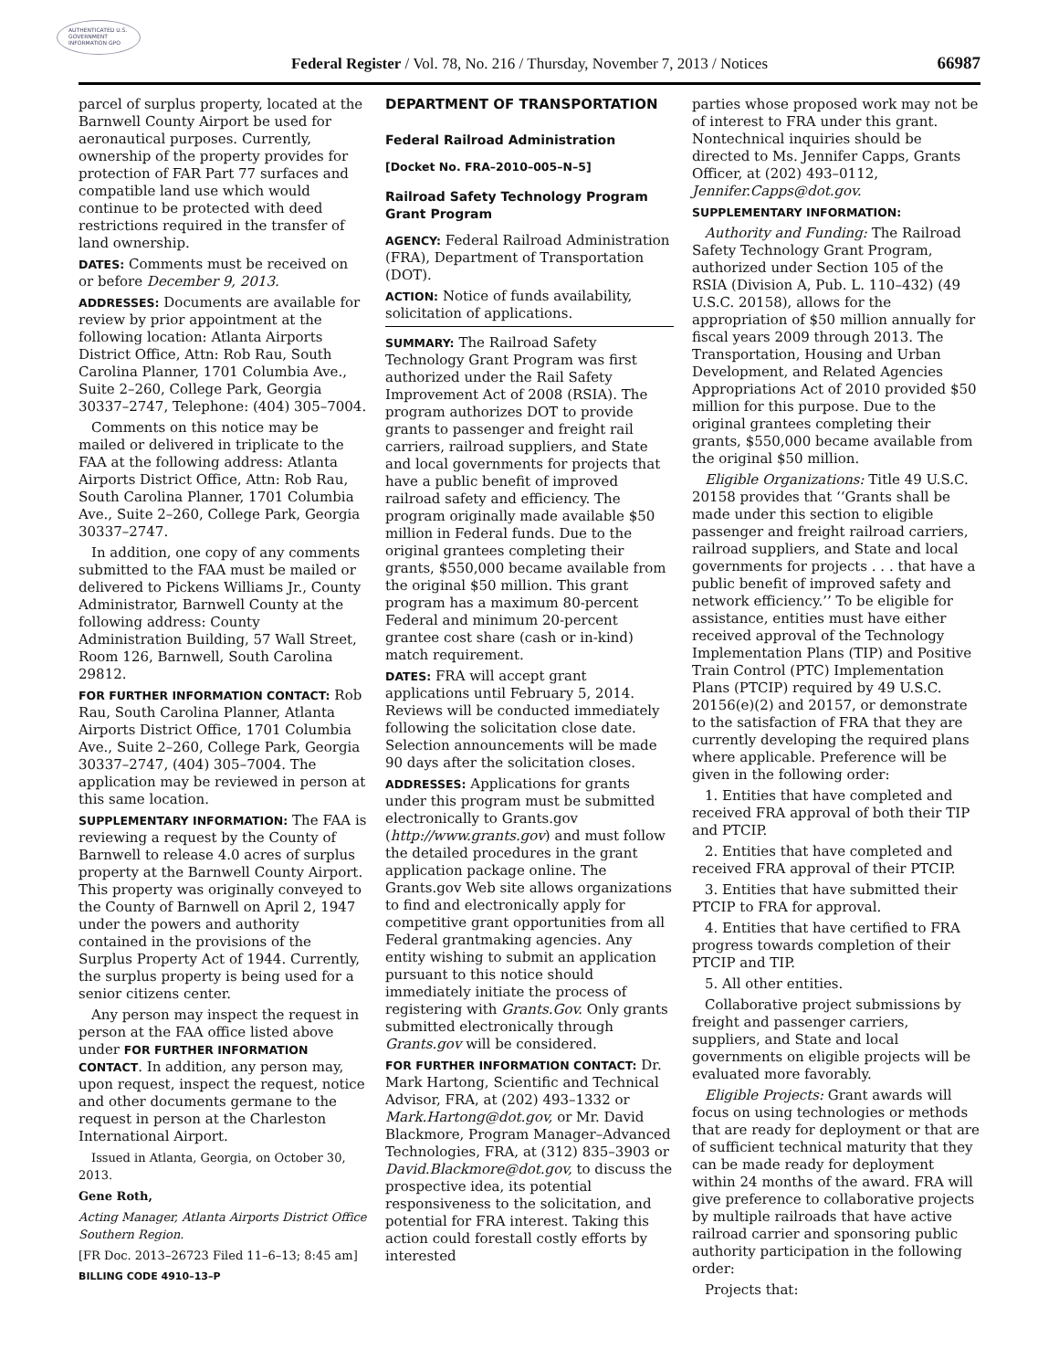AUTHENTICATED U.S. GOVERNMENT INFORMATION GPO
Federal Register / Vol. 78, No. 216 / Thursday, November 7, 2013 / Notices
66987
parcel of surplus property, located at the Barnwell County Airport be used for aeronautical purposes. Currently, ownership of the property provides for protection of FAR Part 77 surfaces and compatible land use which would continue to be protected with deed restrictions required in the transfer of land ownership.
DATES: Comments must be received on or before December 9, 2013.
ADDRESSES: Documents are available for review by prior appointment at the following location: Atlanta Airports District Office, Attn: Rob Rau, South Carolina Planner, 1701 Columbia Ave., Suite 2–260, College Park, Georgia 30337–2747, Telephone: (404) 305–7004.
Comments on this notice may be mailed or delivered in triplicate to the FAA at the following address: Atlanta Airports District Office, Attn: Rob Rau, South Carolina Planner, 1701 Columbia Ave., Suite 2–260, College Park, Georgia 30337–2747.
In addition, one copy of any comments submitted to the FAA must be mailed or delivered to Pickens Williams Jr., County Administrator, Barnwell County at the following address: County Administration Building, 57 Wall Street, Room 126, Barnwell, South Carolina 29812.
FOR FURTHER INFORMATION CONTACT: Rob Rau, South Carolina Planner, Atlanta Airports District Office, 1701 Columbia Ave., Suite 2–260, College Park, Georgia 30337–2747, (404) 305–7004. The application may be reviewed in person at this same location.
SUPPLEMENTARY INFORMATION: The FAA is reviewing a request by the County of Barnwell to release 4.0 acres of surplus property at the Barnwell County Airport. This property was originally conveyed to the County of Barnwell on April 2, 1947 under the powers and authority contained in the provisions of the Surplus Property Act of 1944. Currently, the surplus property is being used for a senior citizens center.
Any person may inspect the request in person at the FAA office listed above under FOR FURTHER INFORMATION CONTACT. In addition, any person may, upon request, inspect the request, notice and other documents germane to the request in person at the Charleston International Airport.
Issued in Atlanta, Georgia, on October 30, 2013.
Gene Roth,
Acting Manager, Atlanta Airports District Office Southern Region.
[FR Doc. 2013–26723 Filed 11–6–13; 8:45 am]
BILLING CODE 4910–13–P
DEPARTMENT OF TRANSPORTATION
Federal Railroad Administration
[Docket No. FRA–2010–005–N–5]
Railroad Safety Technology Program Grant Program
AGENCY: Federal Railroad Administration (FRA), Department of Transportation (DOT).
ACTION: Notice of funds availability, solicitation of applications.
SUMMARY: The Railroad Safety Technology Grant Program was first authorized under the Rail Safety Improvement Act of 2008 (RSIA). The program authorizes DOT to provide grants to passenger and freight rail carriers, railroad suppliers, and State and local governments for projects that have a public benefit of improved railroad safety and efficiency. The program originally made available $50 million in Federal funds. Due to the original grantees completing their grants, $550,000 became available from the original $50 million. This grant program has a maximum 80-percent Federal and minimum 20-percent grantee cost share (cash or in-kind) match requirement.
DATES: FRA will accept grant applications until February 5, 2014. Reviews will be conducted immediately following the solicitation close date. Selection announcements will be made 90 days after the solicitation closes.
ADDRESSES: Applications for grants under this program must be submitted electronically to Grants.gov (http://www.grants.gov) and must follow the detailed procedures in the grant application package online. The Grants.gov Web site allows organizations to find and electronically apply for competitive grant opportunities from all Federal grantmaking agencies. Any entity wishing to submit an application pursuant to this notice should immediately initiate the process of registering with Grants.Gov. Only grants submitted electronically through Grants.gov will be considered.
FOR FURTHER INFORMATION CONTACT: Dr. Mark Hartong, Scientific and Technical Advisor, FRA, at (202) 493–1332 or Mark.Hartong@dot.gov, or Mr. David Blackmore, Program Manager–Advanced Technologies, FRA, at (312) 835–3903 or David.Blackmore@dot.gov, to discuss the prospective idea, its potential responsiveness to the solicitation, and potential for FRA interest. Taking this action could forestall costly efforts by interested
parties whose proposed work may not be of interest to FRA under this grant. Nontechnical inquiries should be directed to Ms. Jennifer Capps, Grants Officer, at (202) 493–0112, Jennifer.Capps@dot.gov.
SUPPLEMENTARY INFORMATION:
Authority and Funding: The Railroad Safety Technology Grant Program, authorized under Section 105 of the RSIA (Division A, Pub. L. 110–432) (49 U.S.C. 20158), allows for the appropriation of $50 million annually for fiscal years 2009 through 2013. The Transportation, Housing and Urban Development, and Related Agencies Appropriations Act of 2010 provided $50 million for this purpose. Due to the original grantees completing their grants, $550,000 became available from the original $50 million.
Eligible Organizations: Title 49 U.S.C. 20158 provides that ‘‘Grants shall be made under this section to eligible passenger and freight railroad carriers, railroad suppliers, and State and local governments for projects . . . that have a public benefit of improved safety and network efficiency.’’ To be eligible for assistance, entities must have either received approval of the Technology Implementation Plans (TIP) and Positive Train Control (PTC) Implementation Plans (PTCIP) required by 49 U.S.C. 20156(e)(2) and 20157, or demonstrate to the satisfaction of FRA that they are currently developing the required plans where applicable. Preference will be given in the following order:
1. Entities that have completed and received FRA approval of both their TIP and PTCIP.
2. Entities that have completed and received FRA approval of their PTCIP.
3. Entities that have submitted their PTCIP to FRA for approval.
4. Entities that have certified to FRA progress towards completion of their PTCIP and TIP.
5. All other entities.
Collaborative project submissions by freight and passenger carriers, suppliers, and State and local governments on eligible projects will be evaluated more favorably.
Eligible Projects: Grant awards will focus on using technologies or methods that are ready for deployment or that are of sufficient technical maturity that they can be made ready for deployment within 24 months of the award. FRA will give preference to collaborative projects by multiple railroads that have active railroad carrier and sponsoring public authority participation in the following order:
Projects that: